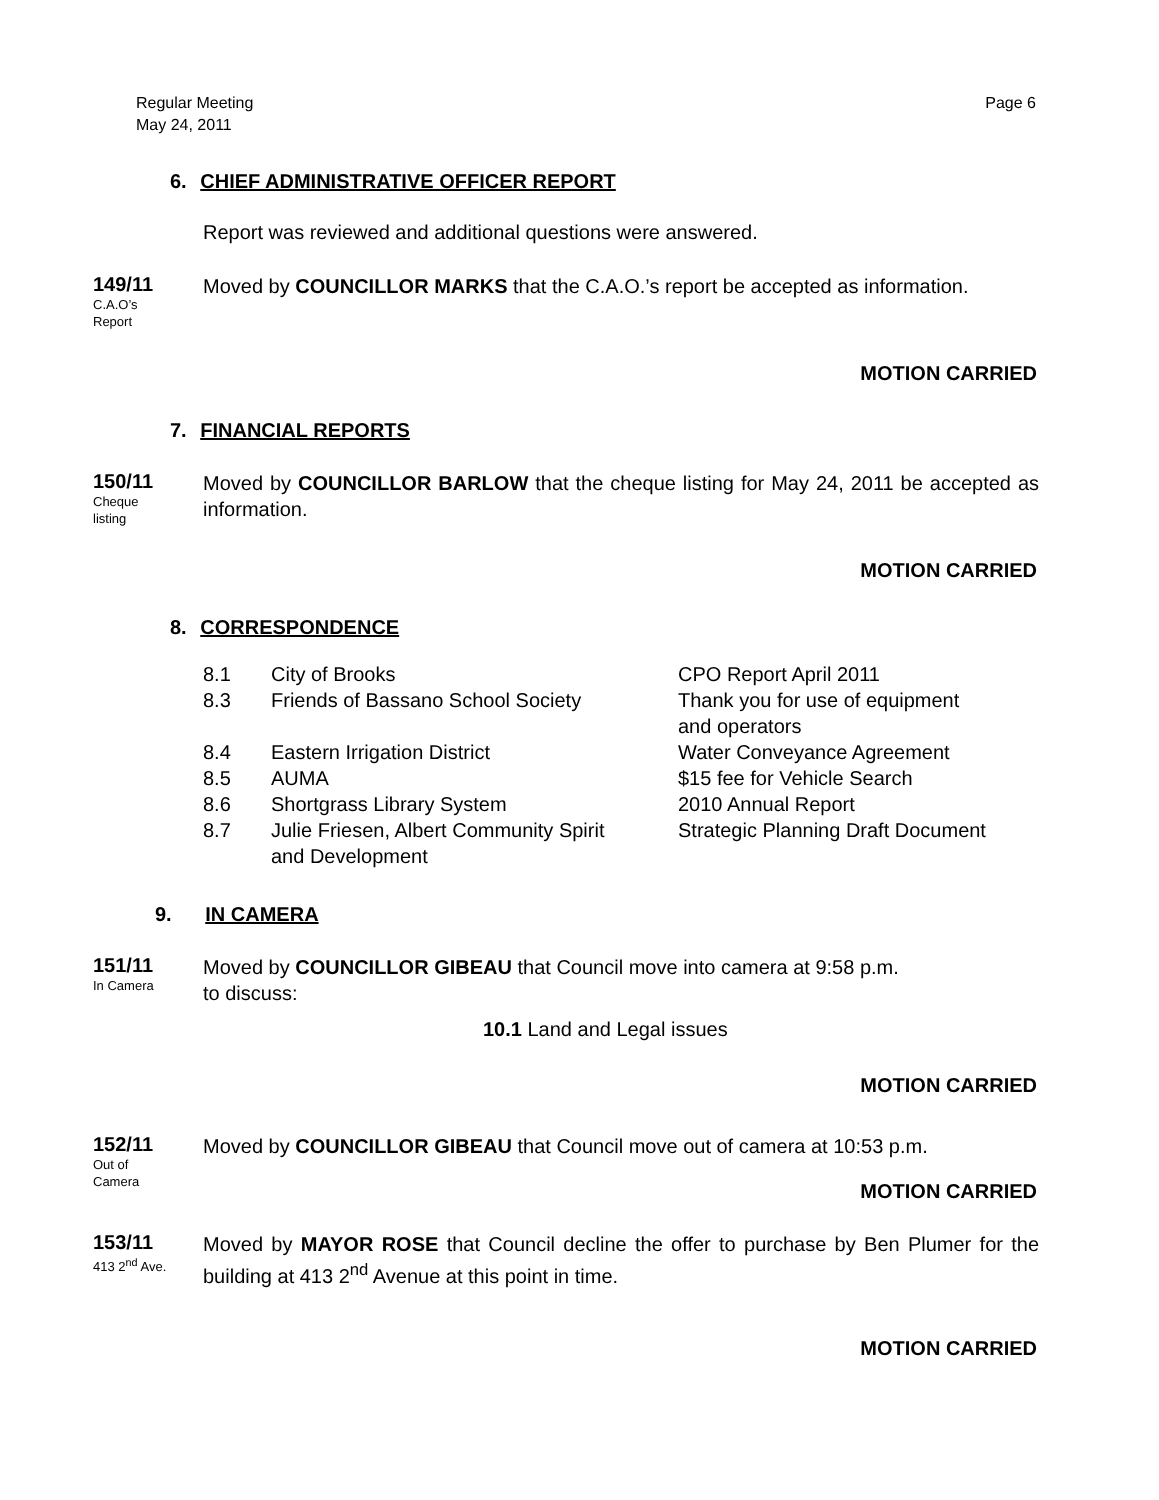Regular Meeting
May 24, 2011
Page 6
6. CHIEF ADMINISTRATIVE OFFICER REPORT
Report was reviewed and additional questions were answered.
149/11
C.A.O’s
Report
Moved by COUNCILLOR MARKS that the C.A.O.’s report be accepted as information.
MOTION CARRIED
7. FINANCIAL REPORTS
150/11
Cheque
listing
Moved by COUNCILLOR BARLOW that the cheque listing for May 24, 2011 be accepted as information.
MOTION CARRIED
8. CORRESPONDENCE
| 8.1 | City of Brooks | CPO Report April 2011 |
| 8.3 | Friends of Bassano School Society | Thank you for use of equipment and operators |
| 8.4 | Eastern Irrigation District | Water Conveyance Agreement |
| 8.5 | AUMA | $15 fee for Vehicle Search |
| 8.6 | Shortgrass Library System | 2010 Annual Report |
| 8.7 | Julie Friesen, Albert Community Spirit and Development | Strategic Planning Draft Document |
9. IN CAMERA
151/11
In Camera
Moved by COUNCILLOR GIBEAU that Council move into camera at 9:58 p.m.
to discuss:
10.1 Land and Legal issues
MOTION CARRIED
152/11
Out of
Camera
Moved by COUNCILLOR GIBEAU that Council move out of camera at 10:53 p.m.
MOTION CARRIED
153/11
413 2<sup>nd</sup> Ave.
Moved by MAYOR ROSE that Council decline the offer to purchase by Ben Plumer for the building at 413 2<sup>nd</sup> Avenue at this point in time.
MOTION CARRIED